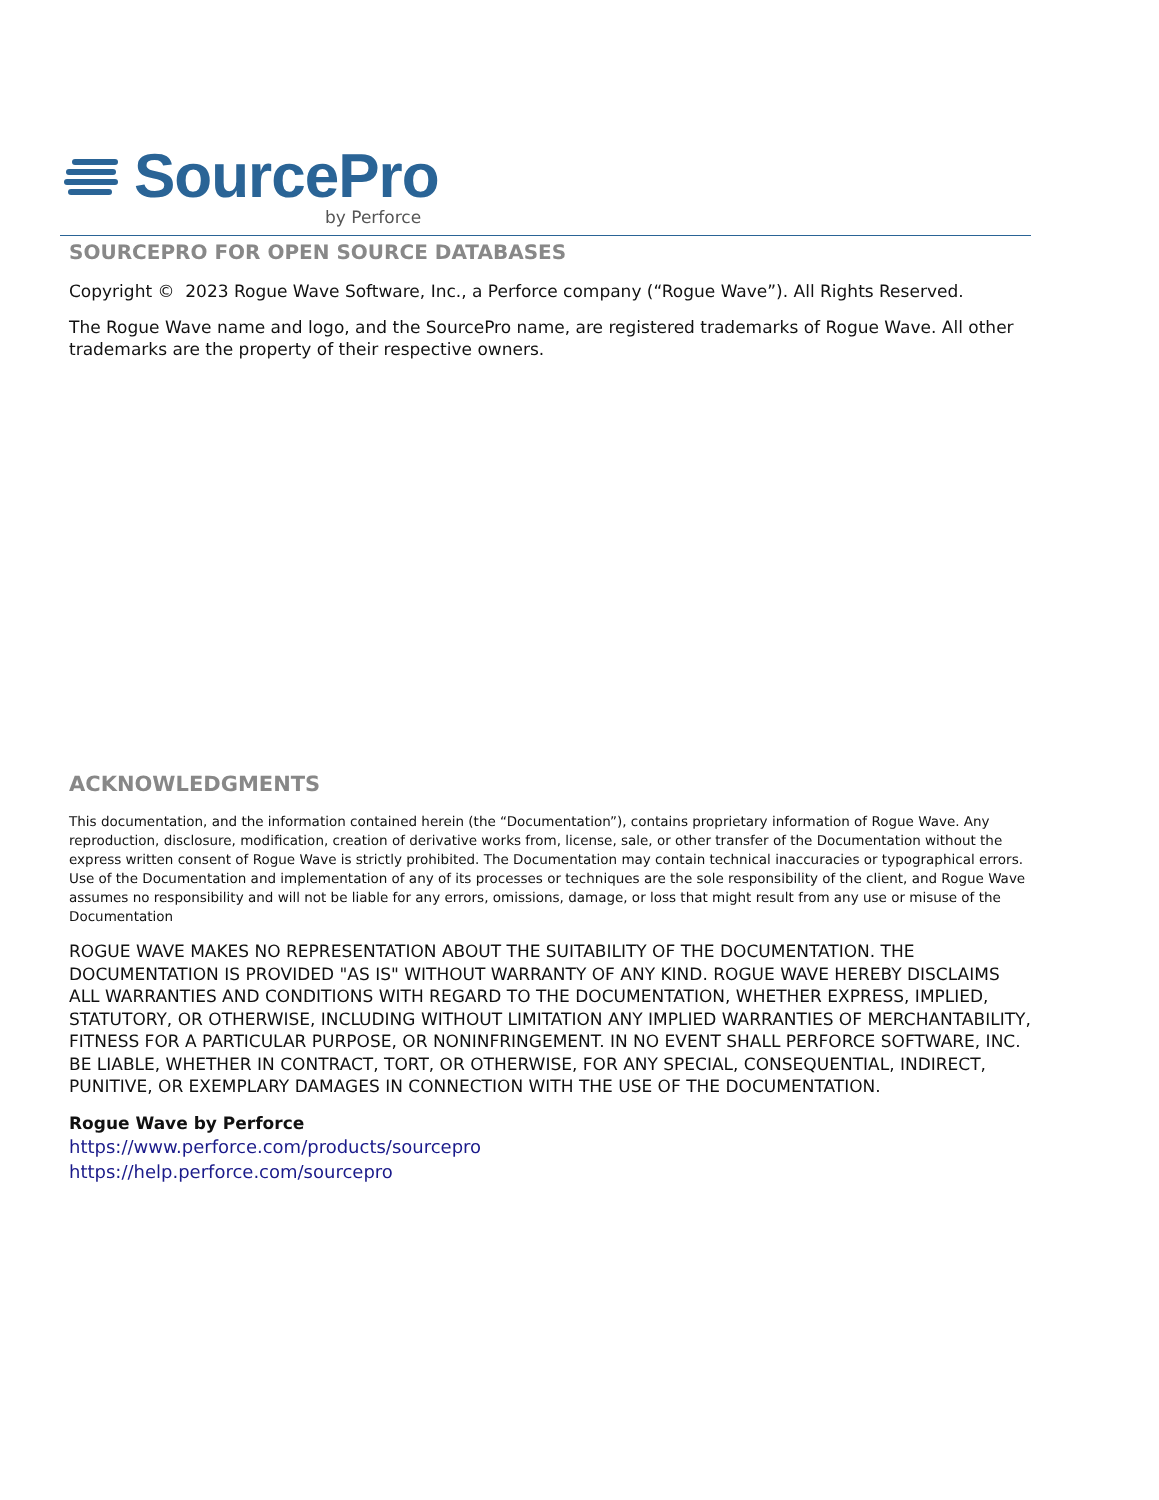SourcePro
by Perforce
SOURCEPRO FOR OPEN SOURCE DATABASES
Copyright © 2023 Rogue Wave Software, Inc., a Perforce company (“Rogue Wave”). All Rights Reserved.
The Rogue Wave name and logo, and the SourcePro name, are registered trademarks of Rogue Wave. All other trademarks are the property of their respective owners.
ACKNOWLEDGMENTS
This documentation, and the information contained herein (the “Documentation”), contains proprietary information of Rogue Wave. Any reproduction, disclosure, modification, creation of derivative works from, license, sale, or other transfer of the Documentation without the express written consent of Rogue Wave is strictly prohibited. The Documentation may contain technical inaccuracies or typographical errors. Use of the Documentation and implementation of any of its processes or techniques are the sole responsibility of the client, and Rogue Wave assumes no responsibility and will not be liable for any errors, omissions, damage, or loss that might result from any use or misuse of the Documentation
ROGUE WAVE MAKES NO REPRESENTATION ABOUT THE SUITABILITY OF THE DOCUMENTATION. THE DOCUMENTATION IS PROVIDED "AS IS" WITHOUT WARRANTY OF ANY KIND. ROGUE WAVE HEREBY DISCLAIMS ALL WARRANTIES AND CONDITIONS WITH REGARD TO THE DOCUMENTATION, WHETHER EXPRESS, IMPLIED, STATUTORY, OR OTHERWISE, INCLUDING WITHOUT LIMITATION ANY IMPLIED WARRANTIES OF MERCHANTABILITY, FITNESS FOR A PARTICULAR PURPOSE, OR NONINFRINGEMENT. IN NO EVENT SHALL PERFORCE SOFTWARE, INC. BE LIABLE, WHETHER IN CONTRACT, TORT, OR OTHERWISE, FOR ANY SPECIAL, CONSEQUENTIAL, INDIRECT, PUNITIVE, OR EXEMPLARY DAMAGES IN CONNECTION WITH THE USE OF THE DOCUMENTATION.
Rogue Wave by Perforce
https://www.perforce.com/products/sourcepro
https://help.perforce.com/sourcepro